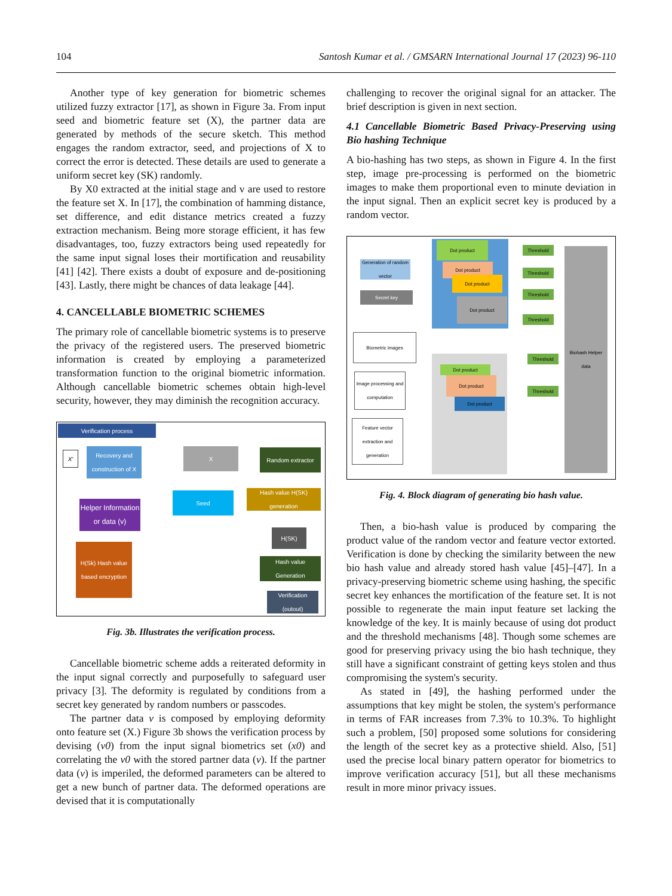104 Santosh Kumar et al. / GMSARN International Journal 17 (2023) 96-110
Another type of key generation for biometric schemes utilized fuzzy extractor [17], as shown in Figure 3a. From input seed and biometric feature set (X), the partner data are generated by methods of the secure sketch. This method engages the random extractor, seed, and projections of X to correct the error is detected. These details are used to generate a uniform secret key (SK) randomly.
By X0 extracted at the initial stage and v are used to restore the feature set X. In [17], the combination of hamming distance, set difference, and edit distance metrics created a fuzzy extraction mechanism. Being more storage efficient, it has few disadvantages, too, fuzzy extractors being used repeatedly for the same input signal loses their mortification and reusability [41] [42]. There exists a doubt of exposure and de-positioning [43]. Lastly, there might be chances of data leakage [44].
4. CANCELLABLE BIOMETRIC SCHEMES
The primary role of cancellable biometric systems is to preserve the privacy of the registered users. The preserved biometric information is created by employing a parameterized transformation function to the original biometric information. Although cancellable biometric schemes obtain high-level security, however, they may diminish the recognition accuracy.
Verification process
X'
Recovery and construction of X
X Random extractor
Helper Information or data (v)
Seed
Hash value H(SK) generation
H(SK)
H(Sk) Hash value based encryption
Hash value Generation
Verification (outout)
Fig. 3b. Illustrates the verification process.
Cancellable biometric scheme adds a reiterated deformity in the input signal correctly and purposefully to safeguard user privacy [3]. The deformity is regulated by conditions from a secret key generated by random numbers or passcodes.
The partner data v is composed by employing deformity onto feature set (X.) Figure 3b shows the verification process by devising (v0) from the input signal biometrics set (x0) and correlating the v0 with the stored partner data (v). If the partner data (v) is imperiled, the deformed parameters can be altered to get a new bunch of partner data. The deformed operations are devised that it is computationally
challenging to recover the original signal for an attacker. The brief description is given in next section.
4.1 Cancellable Biometric Based Privacy-Preserving using Bio hashing Technique
A bio-hashing has two steps, as shown in Figure 4. In the first step, image pre-processing is performed on the biometric images to make them proportional even to minute deviation in the input signal. Then an explicit secret key is produced by a random vector.
Generation of random vector
Secret key
Dot product
Dot product
Dot product
Dot product
Threshold
Threshold
Threshold
Threshold
Biohash Helper data
Biometric images
Image processing and computation
Feature vector extraction and generation
Dot product
Dot product
Dot product
Threshold
Threshold
Fig. 4. Block diagram of generating bio hash value.
Then, a bio-hash value is produced by comparing the product value of the random vector and feature vector extorted. Verification is done by checking the similarity between the new bio hash value and already stored hash value [45]–[47]. In a privacy-preserving biometric scheme using hashing, the specific secret key enhances the mortification of the feature set. It is not possible to regenerate the main input feature set lacking the knowledge of the key. It is mainly because of using dot product and the threshold mechanisms [48]. Though some schemes are good for preserving privacy using the bio hash technique, they still have a significant constraint of getting keys stolen and thus compromising the system's security.
As stated in [49], the hashing performed under the assumptions that key might be stolen, the system's performance in terms of FAR increases from 7.3% to 10.3%. To highlight such a problem, [50] proposed some solutions for considering the length of the secret key as a protective shield. Also, [51] used the precise local binary pattern operator for biometrics to improve verification accuracy [51], but all these mechanisms result in more minor privacy issues.